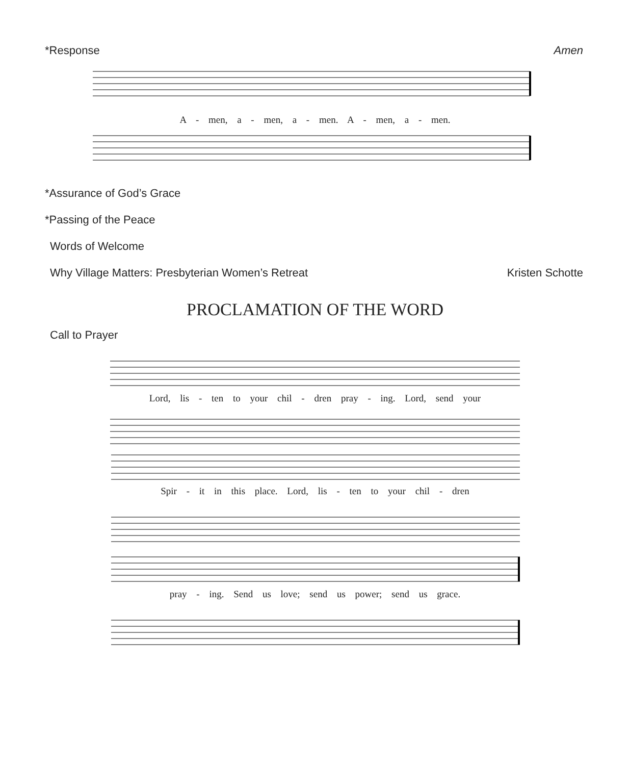*Response Amen
A - men, a - men, a - men. A - men, a - men.
*Assurance of God’s Grace
*Passing of the Peace
Words of Welcome
Why Village Matters: Presbyterian Women’s Retreat Kristen Schotte
PROCLAMATION OF THE WORD
Call to Prayer
Lord, lis - ten to your chil - dren pray - ing. Lord, send your
Spir - it in this place. Lord, lis - ten to your chil - dren
pray - ing. Send us love; send us power; send us grace.